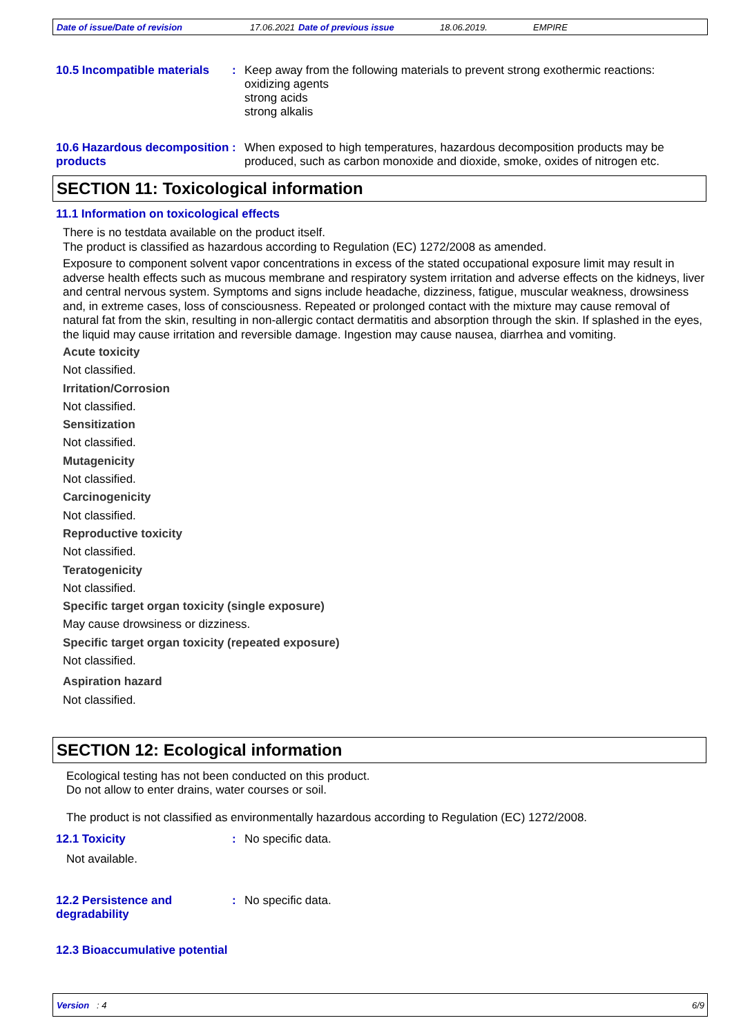Date of issue/Date of revision 17.06.2021 Date of previous issue 18.06.2019. EMPIRE
10.5 Incompatible materials
: Keep away from the following materials to prevent strong exothermic reactions:
oxidizing agents
strong acids
strong alkalis
10.6 Hazardous decomposition products
: When exposed to high temperatures, hazardous decomposition products may be produced, such as carbon monoxide and dioxide, smoke, oxides of nitrogen etc.
SECTION 11: Toxicological information
11.1 Information on toxicological effects
There is no testdata available on the product itself.
The product is classified as hazardous according to Regulation (EC) 1272/2008 as amended.
Exposure to component solvent vapor concentrations in excess of the stated occupational exposure limit may result in adverse health effects such as mucous membrane and respiratory system irritation and adverse effects on the kidneys, liver and central nervous system. Symptoms and signs include headache, dizziness, fatigue, muscular weakness, drowsiness and, in extreme cases, loss of consciousness. Repeated or prolonged contact with the mixture may cause removal of natural fat from the skin, resulting in non-allergic contact dermatitis and absorption through the skin. If splashed in the eyes, the liquid may cause irritation and reversible damage. Ingestion may cause nausea, diarrhea and vomiting.
Acute toxicity
Not classified.
Irritation/Corrosion
Not classified.
Sensitization
Not classified.
Mutagenicity
Not classified.
Carcinogenicity
Not classified.
Reproductive toxicity
Not classified.
Teratogenicity
Not classified.
Specific target organ toxicity (single exposure)
May cause drowsiness or dizziness.
Specific target organ toxicity (repeated exposure)
Not classified.
Aspiration hazard
Not classified.
SECTION 12: Ecological information
Ecological testing has not been conducted on this product.
Do not allow to enter drains, water courses or soil.
The product is not classified as environmentally hazardous according to Regulation (EC) 1272/2008.
12.1 Toxicity : No specific data.
Not available.
12.2 Persistence and degradability
: No specific data.
12.3 Bioaccumulative potential
Version : 4 6/9